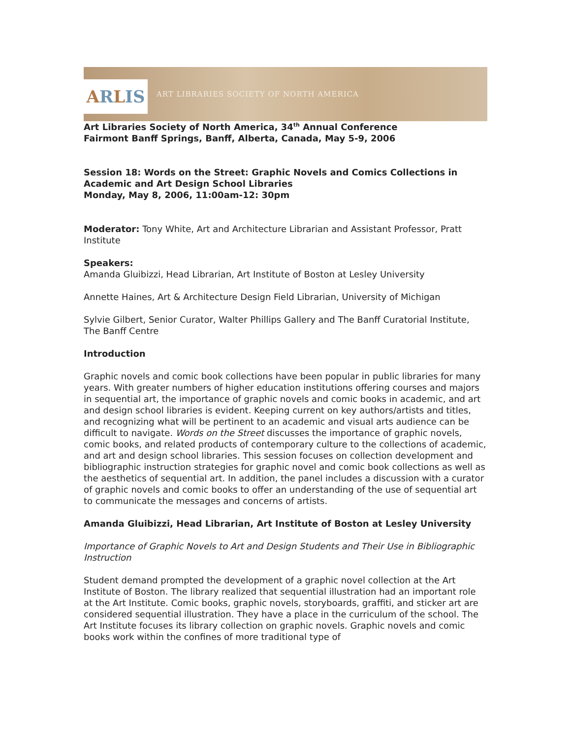A R L IS
ART LIBRARIES SOCIETY OF NORTH AMERICA
Art Libraries Society of North America, 34<sup>th</sup> Annual Conference
Fairmont Banff Springs, Banff, Alberta, Canada, May 5-9, 2006
Session 18: Words on the Street: Graphic Novels and Comics Collections in Academic and Art Design School Libraries
Monday, May 8, 2006, 11:00am-12: 30pm
Moderator: Tony White, Art and Architecture Librarian and Assistant Professor, Pratt Institute
Speakers:
Amanda Gluibizzi, Head Librarian, Art Institute of Boston at Lesley University
Annette Haines, Art & Architecture Design Field Librarian, University of Michigan
Sylvie Gilbert, Senior Curator, Walter Phillips Gallery and The Banff Curatorial Institute, The Banff Centre
Introduction
Graphic novels and comic book collections have been popular in public libraries for many years. With greater numbers of higher education institutions offering courses and majors in sequential art, the importance of graphic novels and comic books in academic, and art and design school libraries is evident. Keeping current on key authors/artists and titles, and recognizing what will be pertinent to an academic and visual arts audience can be difficult to navigate. Words on the Street discusses the importance of graphic novels, comic books, and related products of contemporary culture to the collections of academic, and art and design school libraries. This session focuses on collection development and bibliographic instruction strategies for graphic novel and comic book collections as well as the aesthetics of sequential art. In addition, the panel includes a discussion with a curator of graphic novels and comic books to offer an understanding of the use of sequential art to communicate the messages and concerns of artists.
Amanda Gluibizzi, Head Librarian, Art Institute of Boston at Lesley University
Importance of Graphic Novels to Art and Design Students and Their Use in Bibliographic Instruction
Student demand prompted the development of a graphic novel collection at the Art Institute of Boston. The library realized that sequential illustration had an important role at the Art Institute. Comic books, graphic novels, storyboards, graffiti, and sticker art are considered sequential illustration. They have a place in the curriculum of the school. The Art Institute focuses its library collection on graphic novels. Graphic novels and comic books work within the confines of more traditional type of